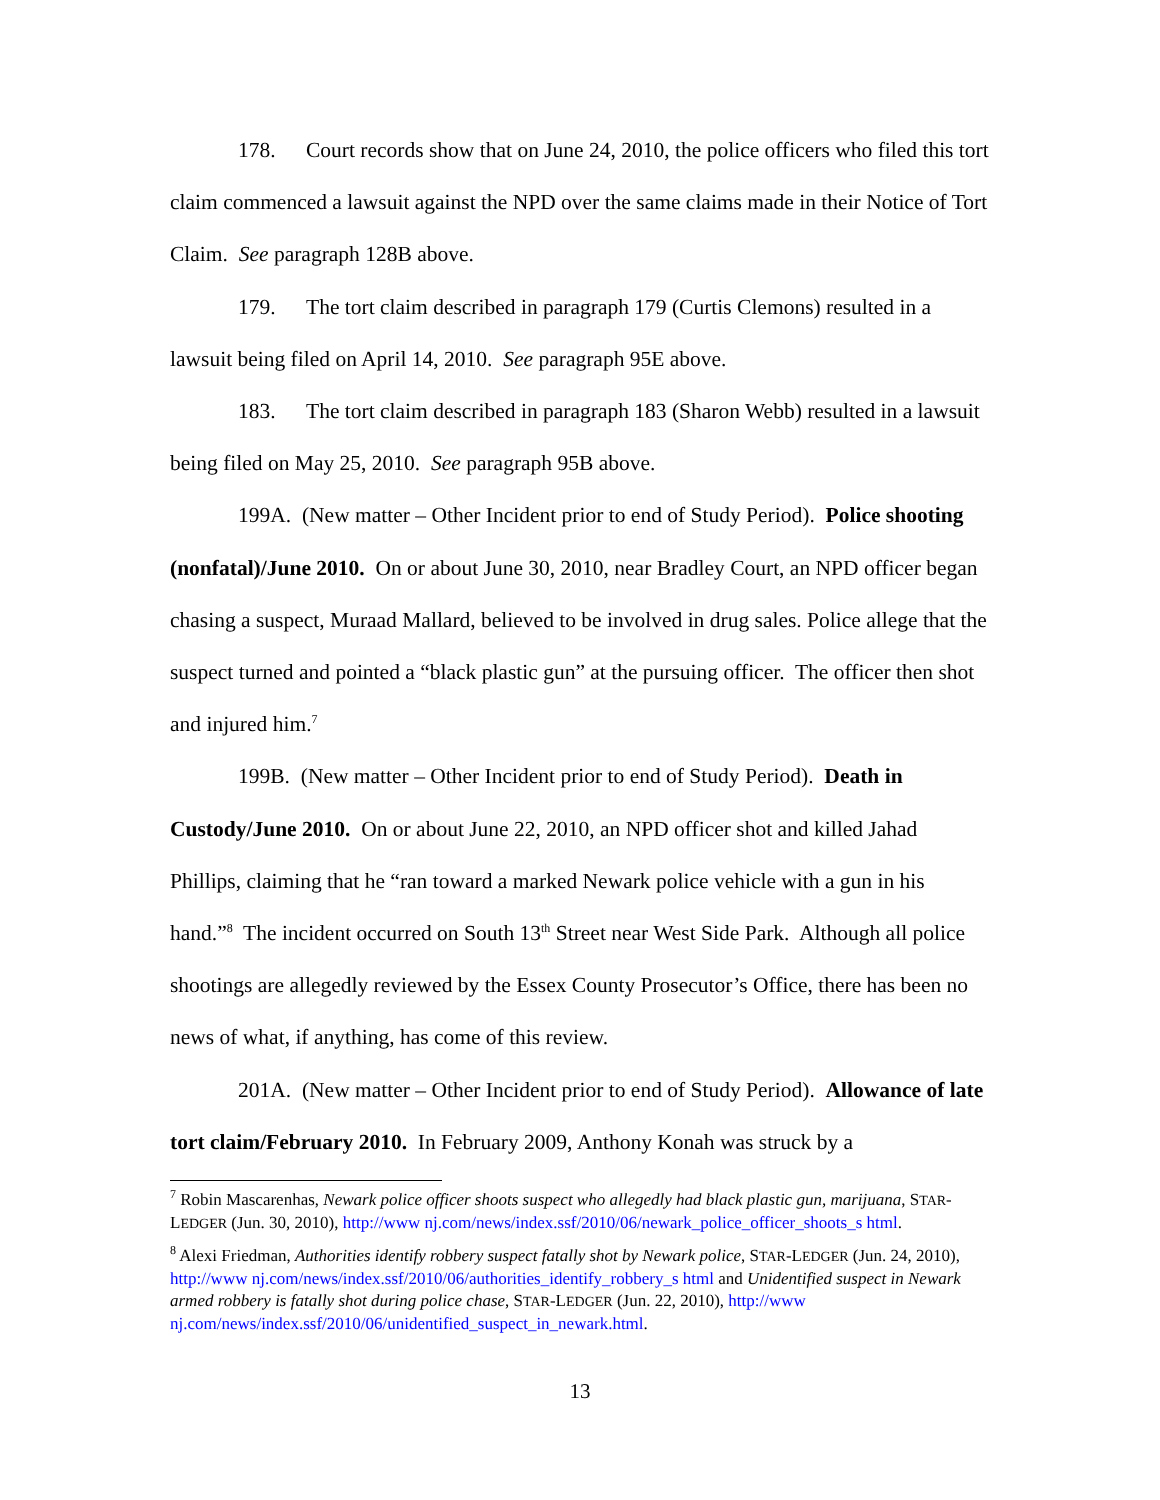178. Court records show that on June 24, 2010, the police officers who filed this tort claim commenced a lawsuit against the NPD over the same claims made in their Notice of Tort Claim. See paragraph 128B above.
179. The tort claim described in paragraph 179 (Curtis Clemons) resulted in a lawsuit being filed on April 14, 2010. See paragraph 95E above.
183. The tort claim described in paragraph 183 (Sharon Webb) resulted in a lawsuit being filed on May 25, 2010. See paragraph 95B above.
199A. (New matter – Other Incident prior to end of Study Period). Police shooting (nonfatal)/June 2010. On or about June 30, 2010, near Bradley Court, an NPD officer began chasing a suspect, Muraad Mallard, believed to be involved in drug sales. Police allege that the suspect turned and pointed a “black plastic gun” at the pursuing officer. The officer then shot and injured him.<sup>7</sup>
199B. (New matter – Other Incident prior to end of Study Period). Death in Custody/June 2010. On or about June 22, 2010, an NPD officer shot and killed Jahad Phillips, claiming that he “ran toward a marked Newark police vehicle with a gun in his hand.”<sup>8</sup> The incident occurred on South 13<sup>th</sup> Street near West Side Park. Although all police shootings are allegedly reviewed by the Essex County Prosecutor’s Office, there has been no news of what, if anything, has come of this review.
201A. (New matter – Other Incident prior to end of Study Period). Allowance of late tort claim/February 2010. In February 2009, Anthony Konah was struck by a
<sup>7</sup> Robin Mascarenhas, Newark police officer shoots suspect who allegedly had black plastic gun, marijuana, STAR-LEDGER (Jun. 30, 2010), http://www nj.com/news/index.ssf/2010/06/newark_police_officer_shoots_s html.
<sup>8</sup> Alexi Friedman, Authorities identify robbery suspect fatally shot by Newark police, STAR-LEDGER (Jun. 24, 2010), http://www nj.com/news/index.ssf/2010/06/authorities_identify_robbery_s html and Unidentified suspect in Newark armed robbery is fatally shot during police chase, STAR-LEDGER (Jun. 22, 2010), http://www nj.com/news/index.ssf/2010/06/unidentified_suspect_in_newark.html.
13